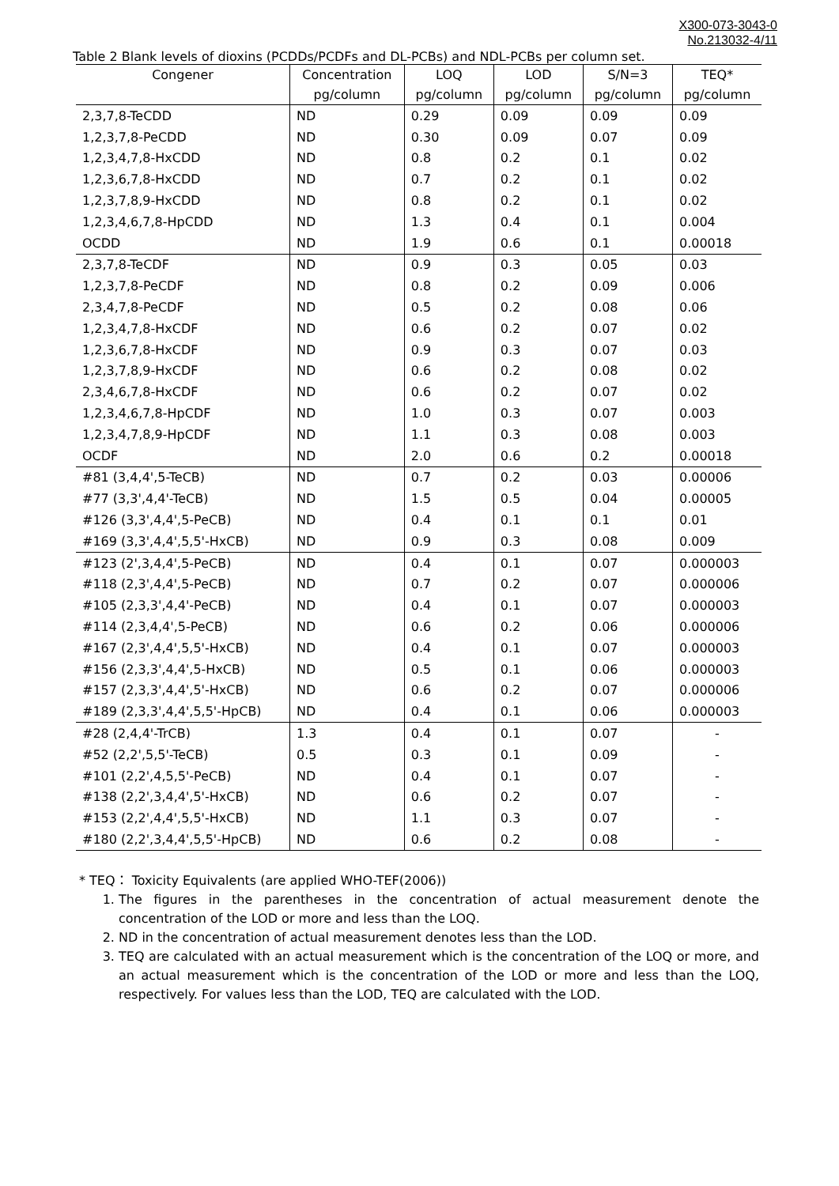X300-073-3043-0
No.213032-4/11
Table 2 Blank levels of dioxins (PCDDs/PCDFs and DL-PCBs) and NDL-PCBs per column set.
| Congener | Concentration | LOQ | LOD | S/N=3 | TEQ* |
| --- | --- | --- | --- | --- | --- |
| | pg/column | pg/column | pg/column | pg/column | pg/column |
| 2,3,7,8-TeCDD | ND | 0.29 | 0.09 | 0.09 | 0.09 |
| 1,2,3,7,8-PeCDD | ND | 0.30 | 0.09 | 0.07 | 0.09 |
| 1,2,3,4,7,8-HxCDD | ND | 0.8 | 0.2 | 0.1 | 0.02 |
| 1,2,3,6,7,8-HxCDD | ND | 0.7 | 0.2 | 0.1 | 0.02 |
| 1,2,3,7,8,9-HxCDD | ND | 0.8 | 0.2 | 0.1 | 0.02 |
| 1,2,3,4,6,7,8-HpCDD | ND | 1.3 | 0.4 | 0.1 | 0.004 |
| OCDD | ND | 1.9 | 0.6 | 0.1 | 0.00018 |
| 2,3,7,8-TeCDF | ND | 0.9 | 0.3 | 0.05 | 0.03 |
| 1,2,3,7,8-PeCDF | ND | 0.8 | 0.2 | 0.09 | 0.006 |
| 2,3,4,7,8-PeCDF | ND | 0.5 | 0.2 | 0.08 | 0.06 |
| 1,2,3,4,7,8-HxCDF | ND | 0.6 | 0.2 | 0.07 | 0.02 |
| 1,2,3,6,7,8-HxCDF | ND | 0.9 | 0.3 | 0.07 | 0.03 |
| 1,2,3,7,8,9-HxCDF | ND | 0.6 | 0.2 | 0.08 | 0.02 |
| 2,3,4,6,7,8-HxCDF | ND | 0.6 | 0.2 | 0.07 | 0.02 |
| 1,2,3,4,6,7,8-HpCDF | ND | 1.0 | 0.3 | 0.07 | 0.003 |
| 1,2,3,4,7,8,9-HpCDF | ND | 1.1 | 0.3 | 0.08 | 0.003 |
| OCDF | ND | 2.0 | 0.6 | 0.2 | 0.00018 |
| #81 (3,4,4',5-TeCB) | ND | 0.7 | 0.2 | 0.03 | 0.00006 |
| #77 (3,3',4,4'-TeCB) | ND | 1.5 | 0.5 | 0.04 | 0.00005 |
| #126 (3,3',4,4',5-PeCB) | ND | 0.4 | 0.1 | 0.1 | 0.01 |
| #169 (3,3',4,4',5,5'-HxCB) | ND | 0.9 | 0.3 | 0.08 | 0.009 |
| #123 (2',3,4,4',5-PeCB) | ND | 0.4 | 0.1 | 0.07 | 0.000003 |
| #118 (2,3',4,4',5-PeCB) | ND | 0.7 | 0.2 | 0.07 | 0.000006 |
| #105 (2,3,3',4,4'-PeCB) | ND | 0.4 | 0.1 | 0.07 | 0.000003 |
| #114 (2,3,4,4',5-PeCB) | ND | 0.6 | 0.2 | 0.06 | 0.000006 |
| #167 (2,3',4,4',5,5'-HxCB) | ND | 0.4 | 0.1 | 0.07 | 0.000003 |
| #156 (2,3,3',4,4',5-HxCB) | ND | 0.5 | 0.1 | 0.06 | 0.000003 |
| #157 (2,3,3',4,4',5'-HxCB) | ND | 0.6 | 0.2 | 0.07 | 0.000006 |
| #189 (2,3,3',4,4',5,5'-HpCB) | ND | 0.4 | 0.1 | 0.06 | 0.000003 |
| #28 (2,4,4'-TrCB) | 1.3 | 0.4 | 0.1 | 0.07 | - |
| #52 (2,2',5,5'-TeCB) | 0.5 | 0.3 | 0.1 | 0.09 | - |
| #101 (2,2',4,5,5'-PeCB) | ND | 0.4 | 0.1 | 0.07 | - |
| #138 (2,2',3,4,4',5'-HxCB) | ND | 0.6 | 0.2 | 0.07 | - |
| #153 (2,2',4,4',5,5'-HxCB) | ND | 1.1 | 0.3 | 0.07 | - |
| #180 (2,2',3,4,4',5,5'-HpCB) | ND | 0.6 | 0.2 | 0.08 | - |
* TEQ： Toxicity Equivalents (are applied WHO-TEF(2006))
1. The figures in the parentheses in the concentration of actual measurement denote the concentration of the LOD or more and less than the LOQ.
2. ND in the concentration of actual measurement denotes less than the LOD.
3. TEQ are calculated with an actual measurement which is the concentration of the LOQ or more, and an actual measurement which is the concentration of the LOD or more and less than the LOQ, respectively. For values less than the LOD, TEQ are calculated with the LOD.